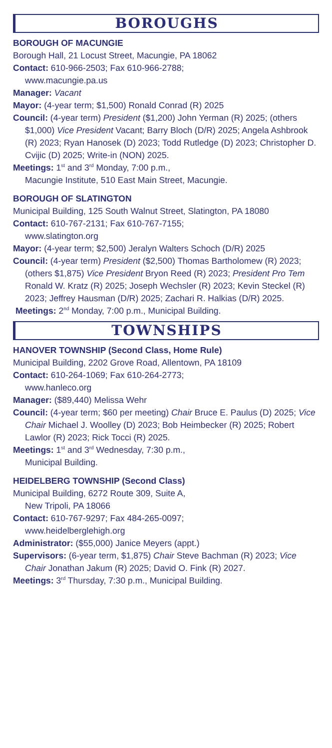BOROUGHS
BOROUGH OF MACUNGIE
Borough Hall, 21 Locust Street, Macungie, PA 18062
Contact: 610-966-2503; Fax 610-966-2788;
www.macungie.pa.us
Manager: Vacant
Mayor: (4-year term; $1,500) Ronald Conrad (R) 2025
Council: (4-year term) President ($1,200) John Yerman (R) 2025; (others $1,000) Vice President Vacant; Barry Bloch (D/R) 2025; Angela Ashbrook (R) 2023; Ryan Hanosek (D) 2023; Todd Rutledge (D) 2023; Christopher D. Cvijic (D) 2025; Write-in (NON) 2025.
Meetings: 1<sup>st</sup> and 3<sup>rd</sup> Monday, 7:00 p.m.,
Macungie Institute, 510 East Main Street, Macungie.
BOROUGH OF SLATINGTON
Municipal Building, 125 South Walnut Street, Slatington, PA 18080
Contact: 610-767-2131; Fax 610-767-7155;
www.slatington.org
Mayor: (4-year term; $2,500) Jeralyn Walters Schoch (D/R) 2025
Council: (4-year term) President ($2,500) Thomas Bartholomew (R) 2023; (others $1,875) Vice President Bryon Reed (R) 2023; President Pro Tem Ronald W. Kratz (R) 2025; Joseph Wechsler (R) 2023; Kevin Steckel (R) 2023; Jeffrey Hausman (D/R) 2025; Zachari R. Halkias (D/R) 2025.
Meetings: 2<sup>nd</sup> Monday, 7:00 p.m., Municipal Building.
TOWNSHIPS
HANOVER TOWNSHIP (Second Class, Home Rule)
Municipal Building, 2202 Grove Road, Allentown, PA 18109
Contact: 610-264-1069; Fax 610-264-2773;
www.hanleco.org
Manager: ($89,440) Melissa Wehr
Council: (4-year term; $60 per meeting) Chair Bruce E. Paulus (D) 2025; Vice Chair Michael J. Woolley (D) 2023; Bob Heimbecker (R) 2025; Robert Lawlor (R) 2023; Rick Tocci (R) 2025.
Meetings: 1<sup>st</sup> and 3<sup>rd</sup> Wednesday, 7:30 p.m.,
Municipal Building.
HEIDELBERG TOWNSHIP (Second Class)
Municipal Building, 6272 Route 309, Suite A,
New Tripoli, PA 18066
Contact: 610-767-9297; Fax 484-265-0097;
www.heidelberglehigh.org
Administrator: ($55,000) Janice Meyers (appt.)
Supervisors: (6-year term, $1,875) Chair Steve Bachman (R) 2023; Vice Chair Jonathan Jakum (R) 2025; David O. Fink (R) 2027.
Meetings: 3<sup>rd</sup> Thursday, 7:30 p.m., Municipal Building.